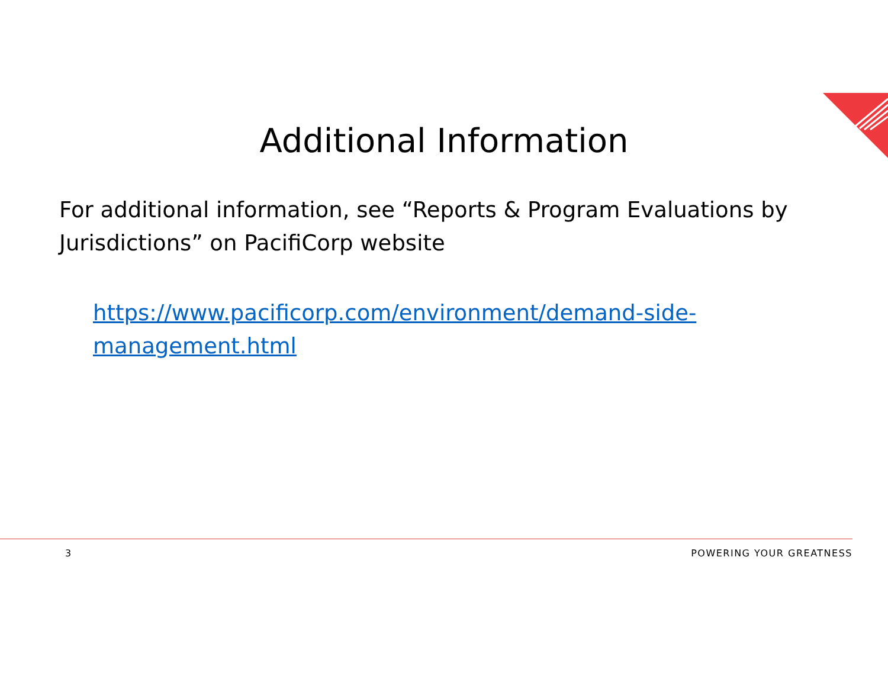Additional Information
For additional information, see “Reports & Program Evaluations by Jurisdictions” on PacifiCorp website
https://www.pacificorp.com/environment/demand-side-management.html
3 POWERING YOUR GREATNESS